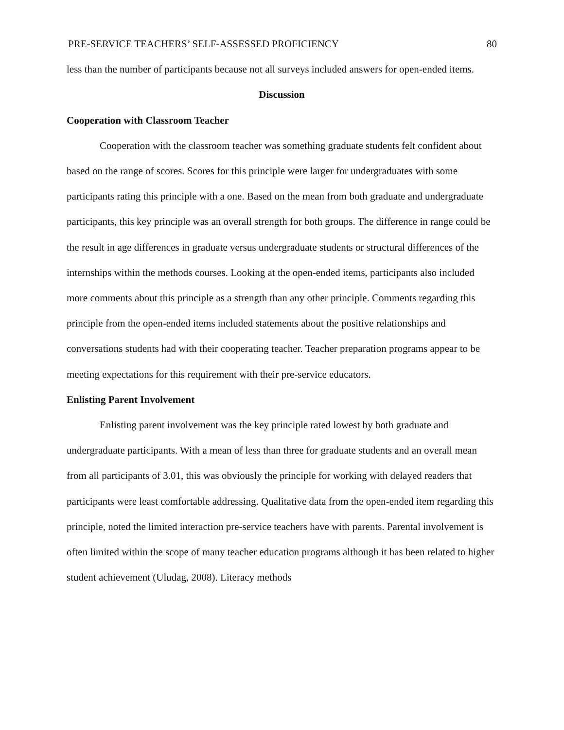PRE-SERVICE TEACHERS’ SELF-ASSESSED PROFICIENCY 80
less than the number of participants because not all surveys included answers for open-ended items.
Discussion
Cooperation with Classroom Teacher
Cooperation with the classroom teacher was something graduate students felt confident about based on the range of scores. Scores for this principle were larger for undergraduates with some participants rating this principle with a one. Based on the mean from both graduate and undergraduate participants, this key principle was an overall strength for both groups. The difference in range could be the result in age differences in graduate versus undergraduate students or structural differences of the internships within the methods courses. Looking at the open-ended items, participants also included more comments about this principle as a strength than any other principle. Comments regarding this principle from the open-ended items included statements about the positive relationships and conversations students had with their cooperating teacher. Teacher preparation programs appear to be meeting expectations for this requirement with their pre-service educators.
Enlisting Parent Involvement
Enlisting parent involvement was the key principle rated lowest by both graduate and undergraduate participants. With a mean of less than three for graduate students and an overall mean from all participants of 3.01, this was obviously the principle for working with delayed readers that participants were least comfortable addressing. Qualitative data from the open-ended item regarding this principle, noted the limited interaction pre-service teachers have with parents. Parental involvement is often limited within the scope of many teacher education programs although it has been related to higher student achievement (Uludag, 2008). Literacy methods